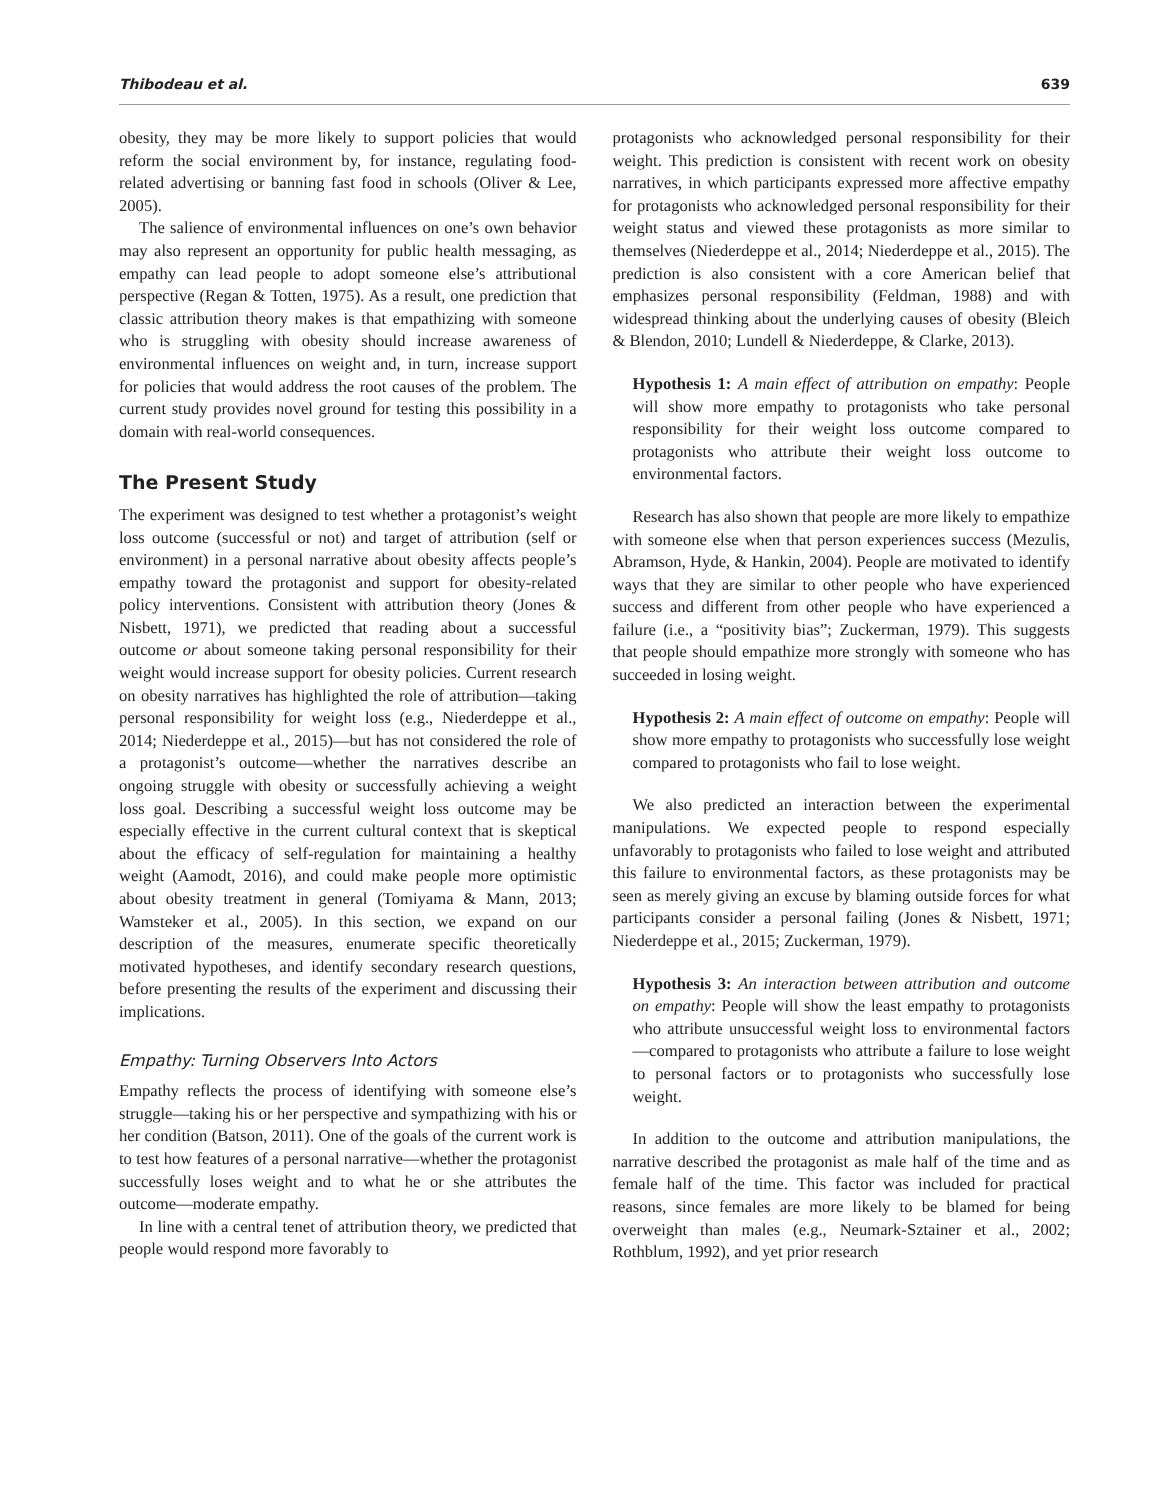Thibodeau et al. 639
obesity, they may be more likely to support policies that would reform the social environment by, for instance, regulating food-related advertising or banning fast food in schools (Oliver & Lee, 2005).
The salience of environmental influences on one’s own behavior may also represent an opportunity for public health messaging, as empathy can lead people to adopt someone else’s attributional perspective (Regan & Totten, 1975). As a result, one prediction that classic attribution theory makes is that empathizing with someone who is struggling with obesity should increase awareness of environmental influences on weight and, in turn, increase support for policies that would address the root causes of the problem. The current study provides novel ground for testing this possibility in a domain with real-world consequences.
The Present Study
The experiment was designed to test whether a protagonist’s weight loss outcome (successful or not) and target of attribution (self or environment) in a personal narrative about obesity affects people’s empathy toward the protagonist and support for obesity-related policy interventions. Consistent with attribution theory (Jones & Nisbett, 1971), we predicted that reading about a successful outcome or about someone taking personal responsibility for their weight would increase support for obesity policies. Current research on obesity narratives has highlighted the role of attribution—taking personal responsibility for weight loss (e.g., Niederdeppe et al., 2014; Niederdeppe et al., 2015)—but has not considered the role of a protagonist’s outcome—whether the narratives describe an ongoing struggle with obesity or successfully achieving a weight loss goal. Describing a successful weight loss outcome may be especially effective in the current cultural context that is skeptical about the efficacy of self-regulation for maintaining a healthy weight (Aamodt, 2016), and could make people more optimistic about obesity treatment in general (Tomiyama & Mann, 2013; Wamsteker et al., 2005). In this section, we expand on our description of the measures, enumerate specific theoretically motivated hypotheses, and identify secondary research questions, before presenting the results of the experiment and discussing their implications.
Empathy: Turning Observers Into Actors
Empathy reflects the process of identifying with someone else’s struggle—taking his or her perspective and sympathizing with his or her condition (Batson, 2011). One of the goals of the current work is to test how features of a personal narrative—whether the protagonist successfully loses weight and to what he or she attributes the outcome—moderate empathy.
In line with a central tenet of attribution theory, we predicted that people would respond more favorably to
protagonists who acknowledged personal responsibility for their weight. This prediction is consistent with recent work on obesity narratives, in which participants expressed more affective empathy for protagonists who acknowledged personal responsibility for their weight status and viewed these protagonists as more similar to themselves (Niederdeppe et al., 2014; Niederdeppe et al., 2015). The prediction is also consistent with a core American belief that emphasizes personal responsibility (Feldman, 1988) and with widespread thinking about the underlying causes of obesity (Bleich & Blendon, 2010; Lundell & Niederdeppe, & Clarke, 2013).
Hypothesis 1: A main effect of attribution on empathy: People will show more empathy to protagonists who take personal responsibility for their weight loss outcome compared to protagonists who attribute their weight loss outcome to environmental factors.
Research has also shown that people are more likely to empathize with someone else when that person experiences success (Mezulis, Abramson, Hyde, & Hankin, 2004). People are motivated to identify ways that they are similar to other people who have experienced success and different from other people who have experienced a failure (i.e., a “positivity bias”; Zuckerman, 1979). This suggests that people should empathize more strongly with someone who has succeeded in losing weight.
Hypothesis 2: A main effect of outcome on empathy: People will show more empathy to protagonists who successfully lose weight compared to protagonists who fail to lose weight.
We also predicted an interaction between the experimental manipulations. We expected people to respond especially unfavorably to protagonists who failed to lose weight and attributed this failure to environmental factors, as these protagonists may be seen as merely giving an excuse by blaming outside forces for what participants consider a personal failing (Jones & Nisbett, 1971; Niederdeppe et al., 2015; Zuckerman, 1979).
Hypothesis 3: An interaction between attribution and outcome on empathy: People will show the least empathy to protagonists who attribute unsuccessful weight loss to environmental factors—compared to protagonists who attribute a failure to lose weight to personal factors or to protagonists who successfully lose weight.
In addition to the outcome and attribution manipulations, the narrative described the protagonist as male half of the time and as female half of the time. This factor was included for practical reasons, since females are more likely to be blamed for being overweight than males (e.g., Neumark-Sztainer et al., 2002; Rothblum, 1992), and yet prior research